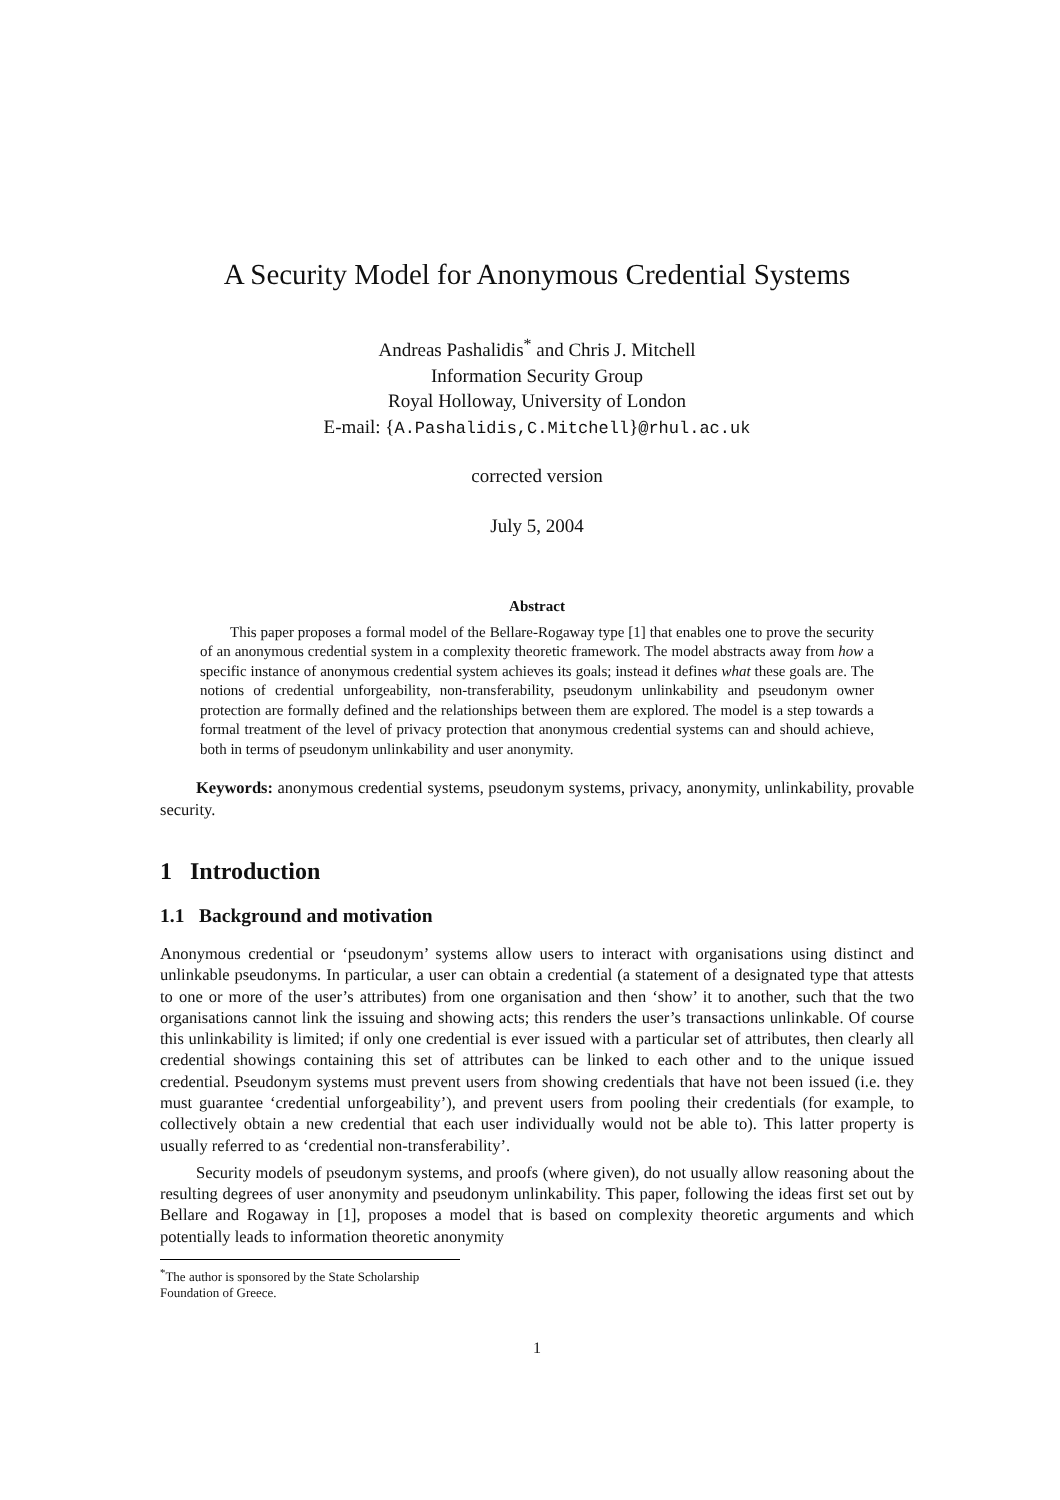A Security Model for Anonymous Credential Systems
Andreas Pashalidis<sup>*</sup> and Chris J. Mitchell
Information Security Group
Royal Holloway, University of London
E-mail: {A.Pashalidis,C.Mitchell}@rhul.ac.uk
corrected version
July 5, 2004
Abstract
This paper proposes a formal model of the Bellare-Rogaway type [1] that enables one to prove the security of an anonymous credential system in a complexity theoretic framework. The model abstracts away from how a specific instance of anonymous credential system achieves its goals; instead it defines what these goals are. The notions of credential unforgeability, non-transferability, pseudonym unlinkability and pseudonym owner protection are formally defined and the relationships between them are explored. The model is a step towards a formal treatment of the level of privacy protection that anonymous credential systems can and should achieve, both in terms of pseudonym unlinkability and user anonymity.
Keywords: anonymous credential systems, pseudonym systems, privacy, anonymity, unlinkability, provable security.
1 Introduction
1.1 Background and motivation
Anonymous credential or ‘pseudonym’ systems allow users to interact with organisations using distinct and unlinkable pseudonyms. In particular, a user can obtain a credential (a statement of a designated type that attests to one or more of the user’s attributes) from one organisation and then ‘show’ it to another, such that the two organisations cannot link the issuing and showing acts; this renders the user’s transactions unlinkable. Of course this unlinkability is limited; if only one credential is ever issued with a particular set of attributes, then clearly all credential showings containing this set of attributes can be linked to each other and to the unique issued credential. Pseudonym systems must prevent users from showing credentials that have not been issued (i.e. they must guarantee ‘credential unforgeability’), and prevent users from pooling their credentials (for example, to collectively obtain a new credential that each user individually would not be able to). This latter property is usually referred to as ‘credential non-transferability’.
Security models of pseudonym systems, and proofs (where given), do not usually allow reasoning about the resulting degrees of user anonymity and pseudonym unlinkability. This paper, following the ideas first set out by Bellare and Rogaway in [1], proposes a model that is based on complexity theoretic arguments and which potentially leads to information theoretic anonymity
<sup>*</sup> The author is sponsored by the State Scholarship Foundation of Greece.
1